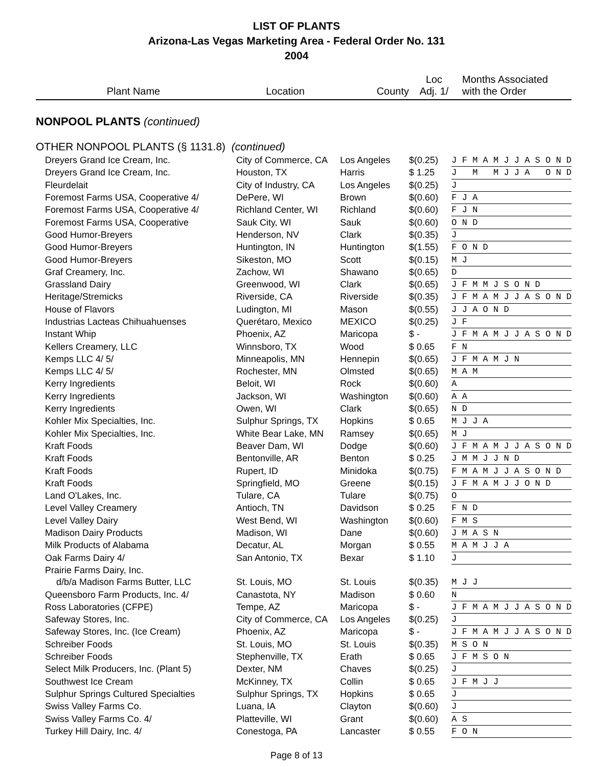LIST OF PLANTS
Arizona-Las Vegas Marketing Area - Federal Order No. 131
2004
| Plant Name | Location | County | Loc Adj. 1/ | Months Associated with the Order |
| --- | --- | --- | --- | --- |
| NONPOOL PLANTS (continued) | | | | |
| OTHER NONPOOL PLANTS (§ 1131.8) (continued) | | | | |
| Dreyers Grand Ice Cream, Inc. | City of Commerce, CA | Los Angeles | $(0.25) | J F M A M J J A S O N D |
| Dreyers Grand Ice Cream, Inc. | Houston, TX | Harris | $ 1.25 | J M M J J A O N D |
| Fleurdelait | City of Industry, CA | Los Angeles | $(0.25) | J |
| Foremost Farms USA, Cooperative 4/ | DePere, WI | Brown | $(0.60) | F J A |
| Foremost Farms USA, Cooperative 4/ | Richland Center, WI | Richland | $(0.60) | F J N |
| Foremost Farms USA, Cooperative | Sauk City, WI | Sauk | $(0.60) | O N D |
| Good Humor-Breyers | Henderson, NV | Clark | $(0.35) | J |
| Good Humor-Breyers | Huntington, IN | Huntington | $(1.55) | F O N D |
| Good Humor-Breyers | Sikeston, MO | Scott | $(0.15) | M J |
| Graf Creamery, Inc. | Zachow, WI | Shawano | $(0.65) | D |
| Grassland Dairy | Greenwood, WI | Clark | $(0.65) | J F M M J S O N D |
| Heritage/Stremicks | Riverside, CA | Riverside | $(0.35) | J F M A M J J A S O N D |
| House of Flavors | Ludington, MI | Mason | $(0.55) | J J A O N D |
| Industrias Lacteas Chihuahuenses | Querétaro, Mexico | MEXICO | $(0.25) | J F |
| Instant Whip | Phoenix, AZ | Maricopa | $ - | J F M A M J J A S O N D |
| Kellers Creamery, LLC | Winnsboro, TX | Wood | $ 0.65 | F N |
| Kemps LLC 4/ 5/ | Minneapolis, MN | Hennepin | $(0.65) | J F M A M J N |
| Kemps LLC 4/ 5/ | Rochester, MN | Olmsted | $(0.65) | M A M |
| Kerry Ingredients | Beloit, WI | Rock | $(0.60) | A |
| Kerry Ingredients | Jackson, WI | Washington | $(0.60) | A A |
| Kerry Ingredients | Owen, WI | Clark | $(0.65) | N D |
| Kohler Mix Specialties, Inc. | Sulphur Springs, TX | Hopkins | $ 0.65 | M J J A |
| Kohler Mix Specialties, Inc. | White Bear Lake, MN | Ramsey | $(0.65) | M J |
| Kraft Foods | Beaver Dam, WI | Dodge | $(0.60) | J F M A M J J A S O N D |
| Kraft Foods | Bentonville, AR | Benton | $ 0.25 | J M M J J N D |
| Kraft Foods | Rupert, ID | Minidoka | $(0.75) | F M A M J J A S O N D |
| Kraft Foods | Springfield, MO | Greene | $(0.15) | J F M A M J J O N D |
| Land O'Lakes, Inc. | Tulare, CA | Tulare | $(0.75) | O |
| Level Valley Creamery | Antioch, TN | Davidson | $ 0.25 | F N D |
| Level Valley Dairy | West Bend, WI | Washington | $(0.60) | F M S |
| Madison Dairy Products | Madison, WI | Dane | $(0.60) | J M A S N |
| Milk Products of Alabama | Decatur, AL | Morgan | $ 0.55 | M A M J J A |
| Oak Farms Dairy 4/ | San Antonio, TX | Bexar | $ 1.10 | J |
| Prairie Farms Dairy, Inc. | | | | |
| d/b/a Madison Farms Butter, LLC | St. Louis, MO | St. Louis | $(0.35) | M J J |
| Queensboro Farm Products, Inc. 4/ | Canastota, NY | Madison | $ 0.60 | N |
| Ross Laboratories (CFPE) | Tempe, AZ | Maricopa | $ - | J F M A M J J A S O N D |
| Safeway Stores, Inc. | City of Commerce, CA | Los Angeles | $(0.25) | J |
| Safeway Stores, Inc. (Ice Cream) | Phoenix, AZ | Maricopa | $ - | J F M A M J J A S O N D |
| Schreiber Foods | St. Louis, MO | St. Louis | $(0.35) | M S O N |
| Schreiber Foods | Stephenville, TX | Erath | $ 0.65 | J F M S O N |
| Select Milk Producers, Inc. (Plant 5) | Dexter, NM | Chaves | $(0.25) | J |
| Southwest Ice Cream | McKinney, TX | Collin | $ 0.65 | J F M J J |
| Sulphur Springs Cultured Specialties | Sulphur Springs, TX | Hopkins | $ 0.65 | J |
| Swiss Valley Farms Co. | Luana, IA | Clayton | $(0.60) | J |
| Swiss Valley Farms Co. 4/ | Platteville, WI | Grant | $(0.60) | A S |
| Turkey Hill Dairy, Inc. 4/ | Conestoga, PA | Lancaster | $ 0.55 | F O N |
Page 8 of 13